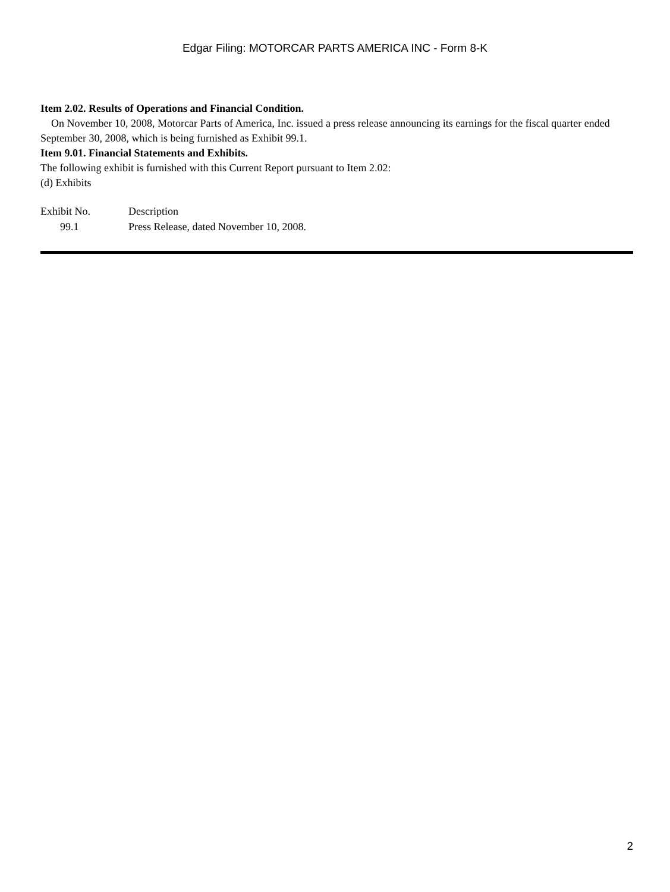Edgar Filing: MOTORCAR PARTS AMERICA INC - Form 8-K
Item 2.02. Results of Operations and Financial Condition.
On November 10, 2008, Motorcar Parts of America, Inc. issued a press release announcing its earnings for the fiscal quarter ended September 30, 2008, which is being furnished as Exhibit 99.1.
Item 9.01. Financial Statements and Exhibits.
The following exhibit is furnished with this Current Report pursuant to Item 2.02:
(d) Exhibits
| Exhibit No. | Description |
| 99.1 | Press Release, dated November 10, 2008. |
2